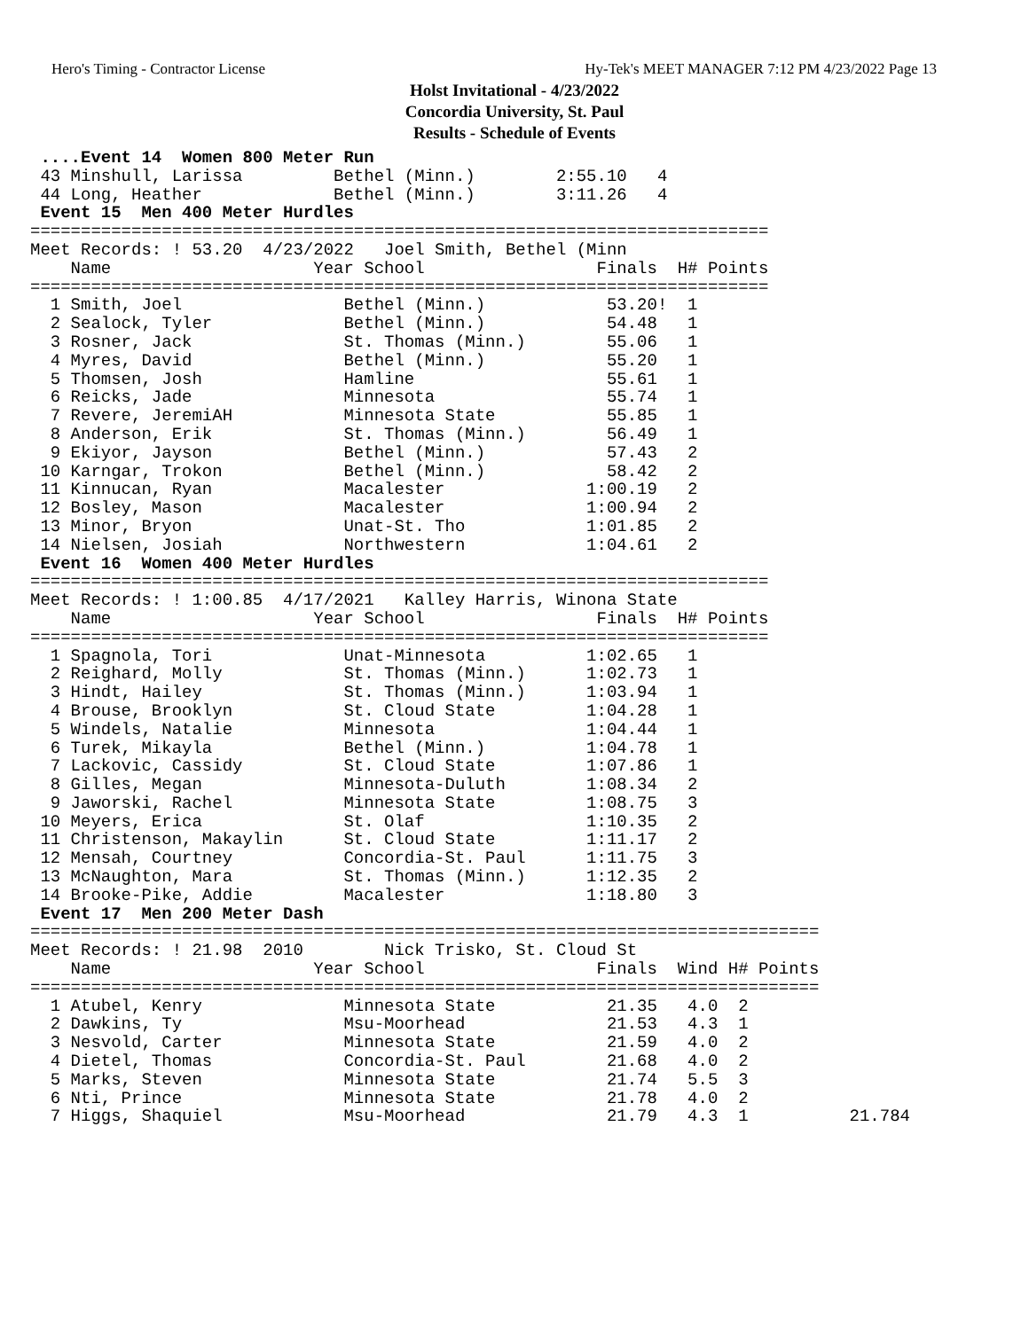Hero's Timing - Contractor License Hy-Tek's MEET MANAGER 7:12 PM 4/23/2022 Page 13
Holst Invitational - 4/23/2022
Concordia University, St. Paul
Results - Schedule of Events
 ....Event 14  Women 800 Meter Run
 43 Minshull, Larissa         Bethel (Minn.)        2:55.10   4
 44 Long, Heather             Bethel (Minn.)        3:11.26   4
 Event 15  Men 400 Meter Hurdles
=========================================================================
Meet Records: ! 53.20  4/23/2022   Joel Smith, Bethel (Minn
    Name                    Year School                 Finals  H# Points
=========================================================================
  1 Smith, Joel                Bethel (Minn.)            53.20!  1
  2 Sealock, Tyler             Bethel (Minn.)            54.48   1
  3 Rosner, Jack               St. Thomas (Minn.)        55.06   1
  4 Myres, David               Bethel (Minn.)            55.20   1
  5 Thomsen, Josh              Hamline                   55.61   1
  6 Reicks, Jade               Minnesota                 55.74   1
  7 Revere, JeremiAH           Minnesota State           55.85   1
  8 Anderson, Erik             St. Thomas (Minn.)        56.49   1
  9 Ekiyor, Jayson             Bethel (Minn.)            57.43   2
 10 Karngar, Trokon            Bethel (Minn.)            58.42   2
 11 Kinnucan, Ryan             Macalester              1:00.19   2
 12 Bosley, Mason              Macalester              1:00.94   2
 13 Minor, Bryon               Unat-St. Tho            1:01.85   2
 14 Nielsen, Josiah            Northwestern            1:04.61   2
 Event 16  Women 400 Meter Hurdles
=========================================================================
Meet Records: ! 1:00.85  4/17/2021   Kalley Harris, Winona State
    Name                    Year School                 Finals  H# Points
=========================================================================
  1 Spagnola, Tori             Unat-Minnesota          1:02.65   1
  2 Reighard, Molly            St. Thomas (Minn.)      1:02.73   1
  3 Hindt, Hailey              St. Thomas (Minn.)      1:03.94   1
  4 Brouse, Brooklyn           St. Cloud State         1:04.28   1
  5 Windels, Natalie           Minnesota               1:04.44   1
  6 Turek, Mikayla             Bethel (Minn.)          1:04.78   1
  7 Lackovic, Cassidy          St. Cloud State         1:07.86   1
  8 Gilles, Megan              Minnesota-Duluth        1:08.34   2
  9 Jaworski, Rachel           Minnesota State         1:08.75   3
 10 Meyers, Erica              St. Olaf                1:10.35   2
 11 Christenson, Makaylin      St. Cloud State         1:11.17   2
 12 Mensah, Courtney           Concordia-St. Paul      1:11.75   3
 13 McNaughton, Mara           St. Thomas (Minn.)      1:12.35   2
 14 Brooke-Pike, Addie         Macalester              1:18.80   3
 Event 17  Men 200 Meter Dash
==============================================================================
Meet Records: ! 21.98  2010        Nick Trisko, St. Cloud St
    Name                    Year School                 Finals  Wind H# Points
==============================================================================
  1 Atubel, Kenry              Minnesota State           21.35   4.0  2
  2 Dawkins, Ty                Msu-Moorhead              21.53   4.3  1
  3 Nesvold, Carter            Minnesota State           21.59   4.0  2
  4 Dietel, Thomas             Concordia-St. Paul        21.68   4.0  2
  5 Marks, Steven              Minnesota State           21.74   5.5  3
  6 Nti, Prince                Minnesota State           21.78   4.0  2
  7 Higgs, Shaquiel            Msu-Moorhead              21.79   4.3  1          21.784